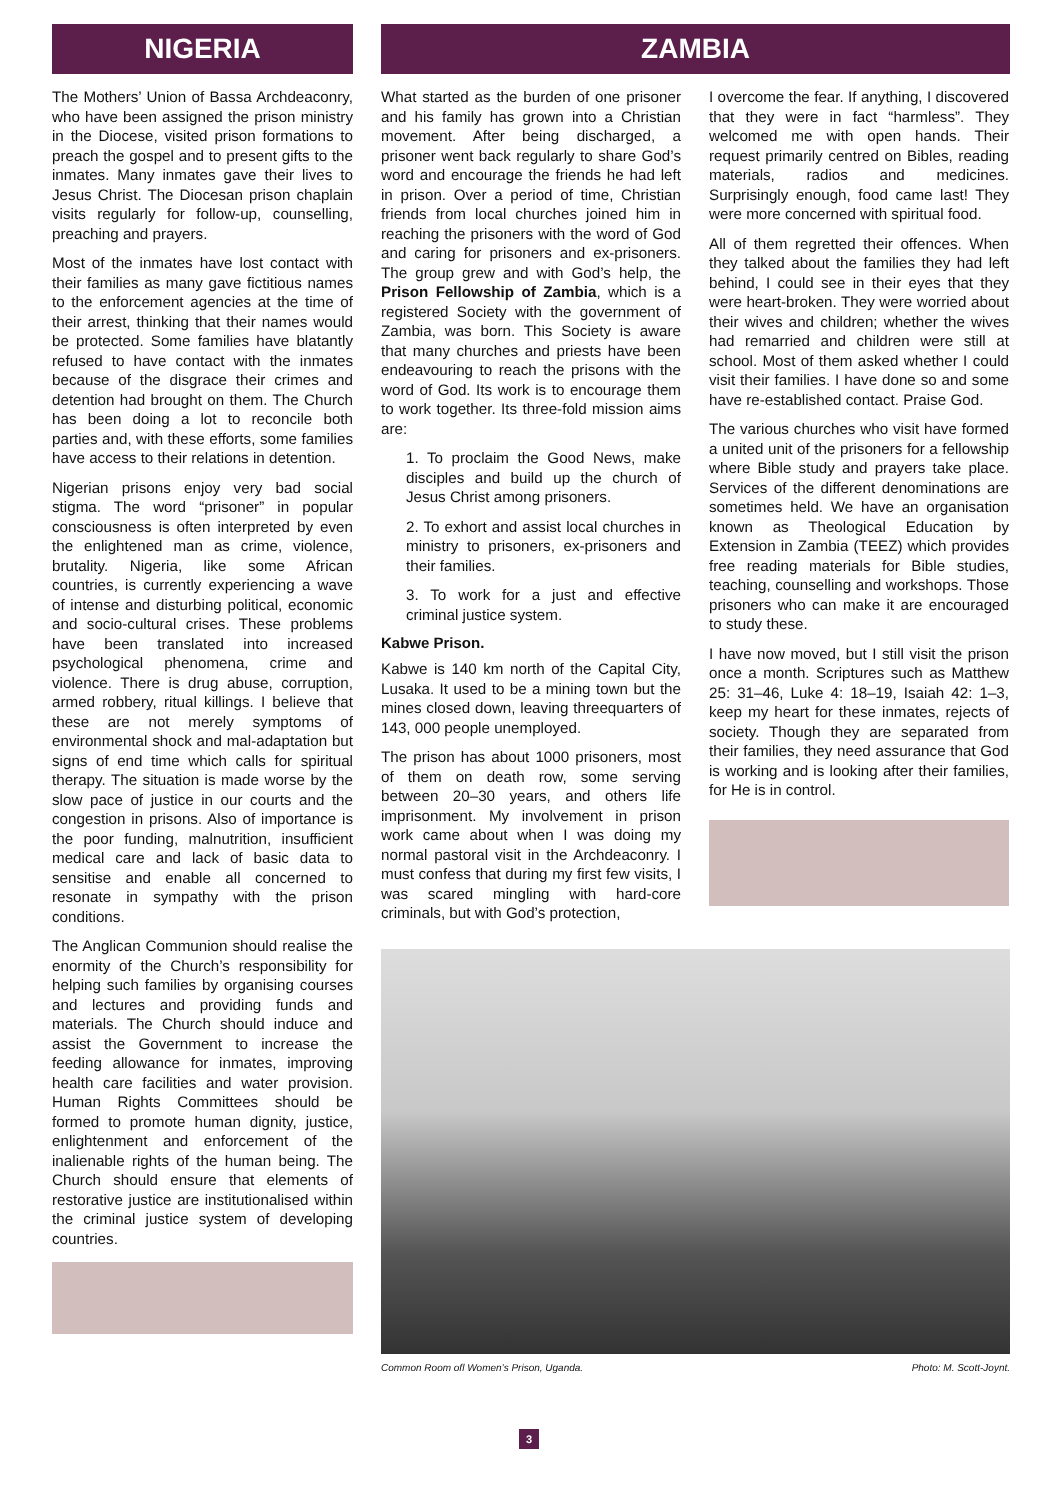NIGERIA
The Mothers’ Union of Bassa Archdeaconry, who have been assigned the prison ministry in the Diocese, visited prison formations to preach the gospel and to present gifts to the inmates. Many inmates gave their lives to Jesus Christ. The Diocesan prison chaplain visits regularly for follow-up, counselling, preaching and prayers.
Most of the inmates have lost contact with their families as many gave fictitious names to the enforcement agencies at the time of their arrest, thinking that their names would be protected. Some families have blatantly refused to have contact with the inmates because of the disgrace their crimes and detention had brought on them. The Church has been doing a lot to reconcile both parties and, with these efforts, some families have access to their relations in detention.
Nigerian prisons enjoy very bad social stigma. The word “prisoner” in popular consciousness is often interpreted by even the enlightened man as crime, violence, brutality. Nigeria, like some African countries, is currently experiencing a wave of intense and disturbing political, economic and socio-cultural crises. These problems have been translated into increased psychological phenomena, crime and violence. There is drug abuse, corruption, armed robbery, ritual killings. I believe that these are not merely symptoms of environmental shock and mal-adaptation but signs of end time which calls for spiritual therapy. The situation is made worse by the slow pace of justice in our courts and the congestion in prisons. Also of importance is the poor funding, malnutrition, insufficient medical care and lack of basic data to sensitise and enable all concerned to resonate in sympathy with the prison conditions.
The Anglican Communion should realise the enormity of the Church’s responsibility for helping such families by organising courses and lectures and providing funds and materials. The Church should induce and assist the Government to increase the feeding allowance for inmates, improving health care facilities and water provision. Human Rights Committees should be formed to promote human dignity, justice, enlightenment and enforcement of the inalienable rights of the human being. The Church should ensure that elements of restorative justice are institutionalised within the criminal justice system of developing countries.
ZAMBIA
What started as the burden of one prisoner and his family has grown into a Christian movement. After being discharged, a prisoner went back regularly to share God’s word and encourage the friends he had left in prison. Over a period of time, Christian friends from local churches joined him in reaching the prisoners with the word of God and caring for prisoners and ex-prisoners. The group grew and with God’s help, the Prison Fellowship of Zambia, which is a registered Society with the government of Zambia, was born. This Society is aware that many churches and priests have been endeavouring to reach the prisons with the word of God. Its work is to encourage them to work together. Its three-fold mission aims are:
1. To proclaim the Good News, make disciples and build up the church of Jesus Christ among prisoners.
2. To exhort and assist local churches in ministry to prisoners, ex-prisoners and their families.
3. To work for a just and effective criminal justice system.
Kabwe Prison.
Kabwe is 140 km north of the Capital City, Lusaka. It used to be a mining town but the mines closed down, leaving threequarters of 143, 000 people unemployed.
The prison has about 1000 prisoners, most of them on death row, some serving between 20–30 years, and others life imprisonment. My involvement in prison work came about when I was doing my normal pastoral visit in the Archdeaconry. I must confess that during my first few visits, I was scared mingling with hard-core criminals, but with God’s protection,
I overcome the fear. If anything, I discovered that they were in fact “harmless”. They welcomed me with open hands. Their request primarily centred on Bibles, reading materials, radios and medicines. Surprisingly enough, food came last! They were more concerned with spiritual food.
All of them regretted their offences. When they talked about the families they had left behind, I could see in their eyes that they were heart-broken. They were worried about their wives and children; whether the wives had remarried and children were still at school. Most of them asked whether I could visit their families. I have done so and some have re-established contact. Praise God.
The various churches who visit have formed a united unit of the prisoners for a fellowship where Bible study and prayers take place. Services of the different denominations are sometimes held. We have an organisation known as Theological Education by Extension in Zambia (TEEZ) which provides free reading materials for Bible studies, teaching, counselling and workshops. Those prisoners who can make it are encouraged to study these.
I have now moved, but I still visit the prison once a month. Scriptures such as Matthew 25: 31–46, Luke 4: 18–19, Isaiah 42: 1–3, keep my heart for these inmates, rejects of society. Though they are separated from their families, they need assurance that God is working and is looking after their families, for He is in control.
Common Room ofl Women’s Prison, Uganda. Photo: M. Scott-Joynt.
3